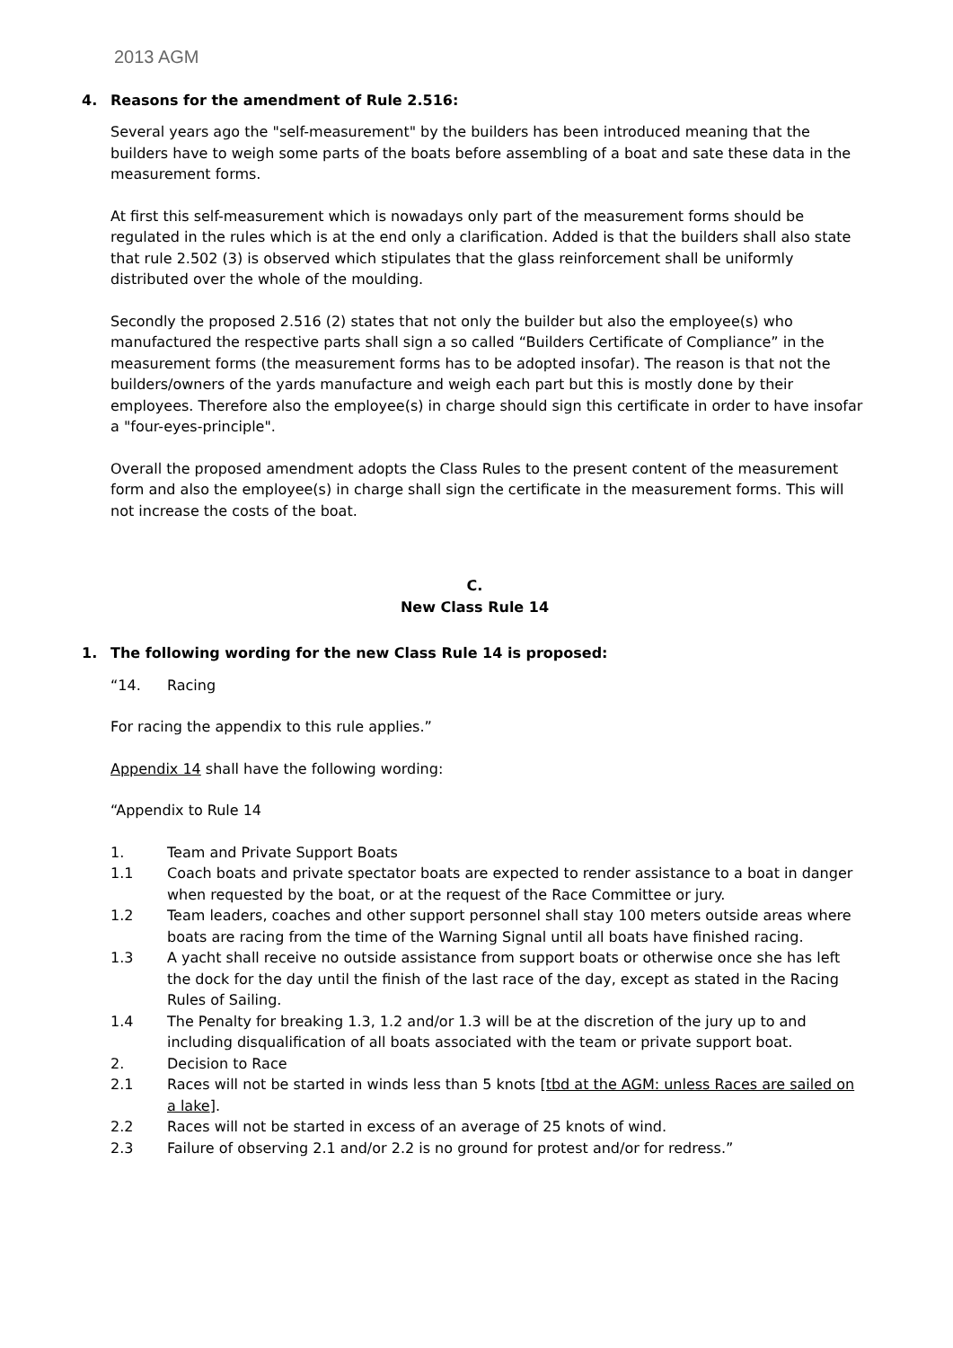2013 AGM
4. Reasons for the amendment of Rule 2.516:
Several years ago the "self-measurement" by the builders has been introduced meaning that the builders have to weigh some parts of the boats before assembling of a boat and sate these data in the measurement forms.
At first this self-measurement which is nowadays only part of the measurement forms should be regulated in the rules which is at the end only a clarification. Added is that the builders shall also state that rule 2.502 (3) is observed which stipulates that the glass reinforcement shall be uniformly distributed over the whole of the moulding.
Secondly the proposed 2.516 (2) states that not only the builder but also the employee(s) who manufactured the respective parts shall sign a so called “Builders Certificate of Compliance” in the measurement forms (the measurement forms has to be adopted insofar). The reason is that not the builders/owners of the yards manufacture and weigh each part but this is mostly done by their employees. Therefore also the employee(s) in charge should sign this certificate in order to have insofar a "four-eyes-principle".
Overall the proposed amendment adopts the Class Rules to the present content of the measurement form and also the employee(s) in charge shall sign the certificate in the measurement forms. This will not increase the costs of the boat.
C.
New Class Rule 14
1. The following wording for the new Class Rule 14 is proposed:
“14. Racing
For racing the appendix to this rule applies.”
Appendix 14 shall have the following wording:
“Appendix to Rule 14
1. Team and Private Support Boats
1.1 Coach boats and private spectator boats are expected to render assistance to a boat in danger when requested by the boat, or at the request of the Race Committee or jury.
1.2 Team leaders, coaches and other support personnel shall stay 100 meters outside areas where boats are racing from the time of the Warning Signal until all boats have finished racing.
1.3 A yacht shall receive no outside assistance from support boats or otherwise once she has left the dock for the day until the finish of the last race of the day, except as stated in the Racing Rules of Sailing.
1.4 The Penalty for breaking 1.3, 1.2 and/or 1.3 will be at the discretion of the jury up to and including disqualification of all boats associated with the team or private support boat.
2. Decision to Race
2.1 Races will not be started in winds less than 5 knots [tbd at the AGM: unless Races are sailed on a lake].
2.2 Races will not be started in excess of an average of 25 knots of wind.
2.3 Failure of observing 2.1 and/or 2.2 is no ground for protest and/or for redress.”